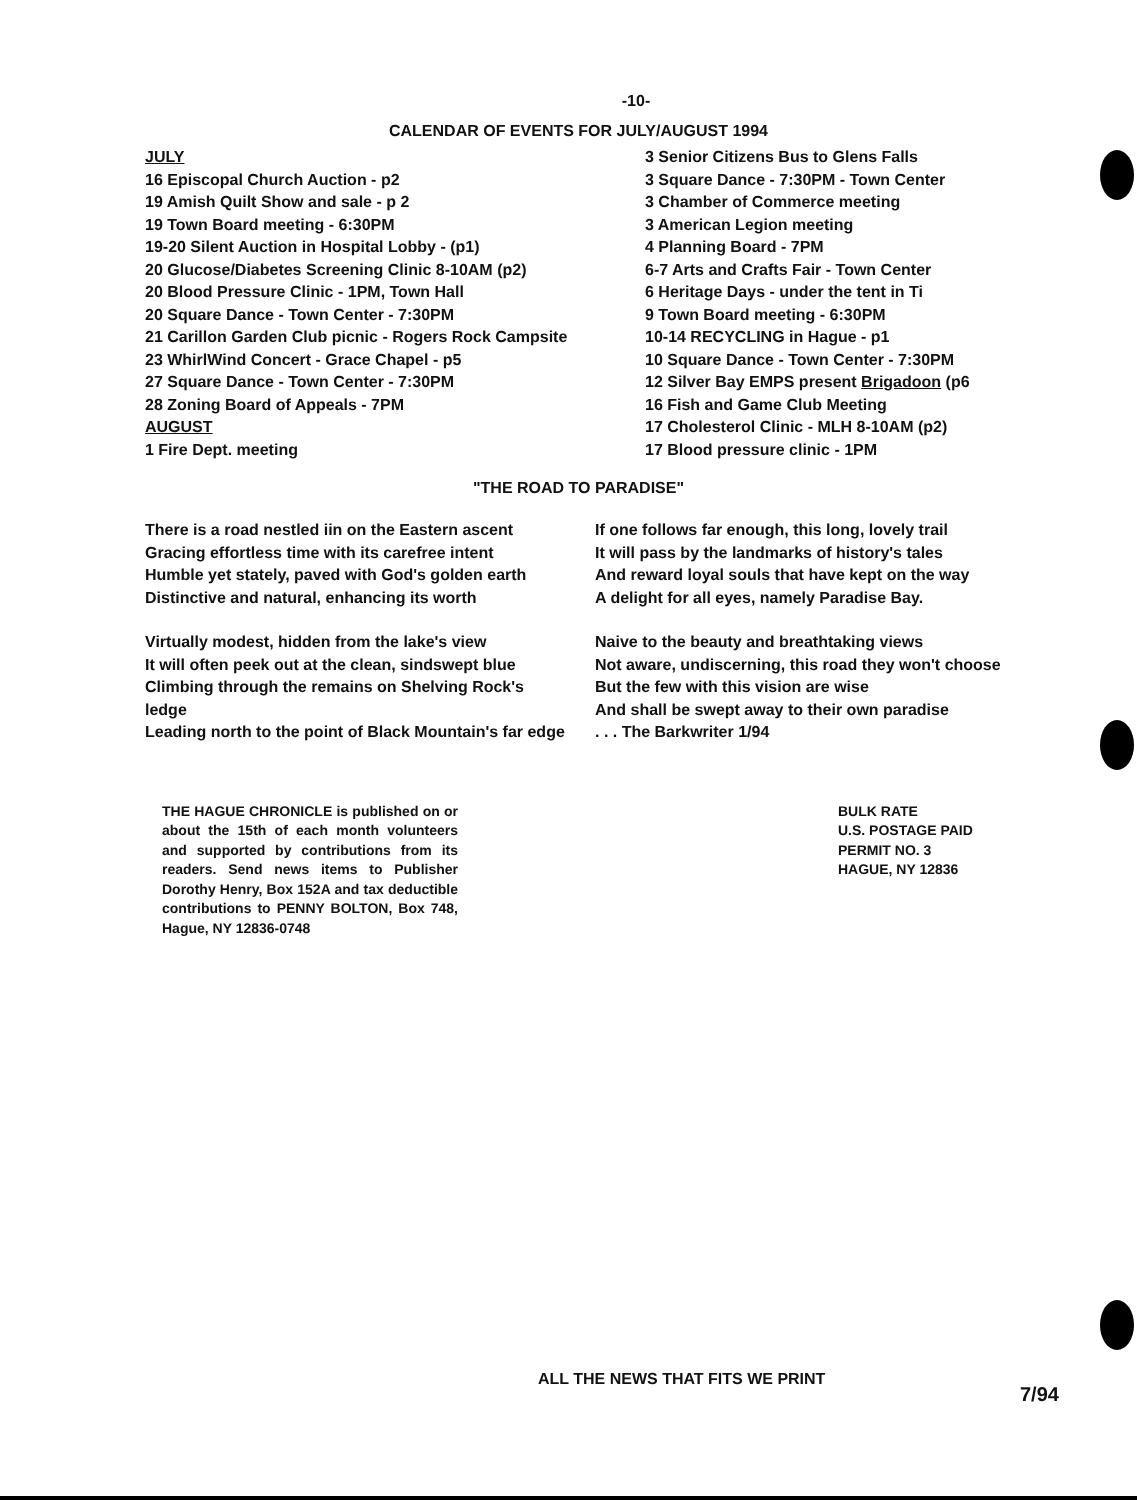-10-
CALENDAR OF EVENTS FOR JULY/AUGUST 1994
JULY
16 Episcopal Church Auction - p2
19 Amish Quilt Show and sale - p 2
19 Town Board meeting - 6:30PM
19-20 Silent Auction in Hospital Lobby - (p1)
20 Glucose/Diabetes Screening Clinic 8-10AM (p2)
20 Blood Pressure Clinic - 1PM, Town Hall
20 Square Dance - Town Center - 7:30PM
21 Carillon Garden Club picnic - Rogers Rock Campsite
23 WhirlWind Concert - Grace Chapel - p5
27 Square Dance - Town Center - 7:30PM
28 Zoning Board of Appeals - 7PM
AUGUST
1 Fire Dept. meeting
3 Senior Citizens Bus to Glens Falls
3 Square Dance - 7:30PM - Town Center
3 Chamber of Commerce meeting
3 American Legion meeting
4 Planning Board - 7PM
6-7 Arts and Crafts Fair - Town Center
6 Heritage Days - under the tent in Ti
9 Town Board meeting - 6:30PM
10-14 RECYCLING in Hague - p1
10 Square Dance - Town Center - 7:30PM
12 Silver Bay EMPS present Brigadoon (p6
16 Fish and Game Club Meeting
17 Cholesterol Clinic - MLH 8-10AM (p2)
17 Blood pressure clinic - 1PM
"THE ROAD TO PARADISE"
There is a road nestled iin on the Eastern ascent
Gracing effortless time with its carefree intent
Humble yet stately, paved with God's golden earth
Distinctive and natural, enhancing its worth
Virtually modest, hidden from the lake's view
It will often peek out at the clean, sindswept blue
Climbing through the remains on Shelving Rock's ledge
Leading north to the point of Black Mountain's far edge
If one follows far enough, this long, lovely trail
It will pass by the landmarks of history's tales
And reward loyal souls that have kept on the way
A delight for all eyes, namely Paradise Bay.
Naive to the beauty and breathtaking views
Not aware, undiscerning, this road they won't choose
But the few with this vision are wise
And shall be swept away to their own paradise
. . . The Barkwriter 1/94
THE HAGUE CHRONICLE is published on or about the 15th of each month volunteers and supported by contributions from its readers. Send news items to Publisher Dorothy Henry, Box 152A and tax deductible contributions to PENNY BOLTON, Box 748, Hague, NY 12836-0748
BULK RATE
U.S. POSTAGE PAID
PERMIT NO. 3
HAGUE, NY 12836
ALL THE NEWS THAT FITS WE PRINT
7/94